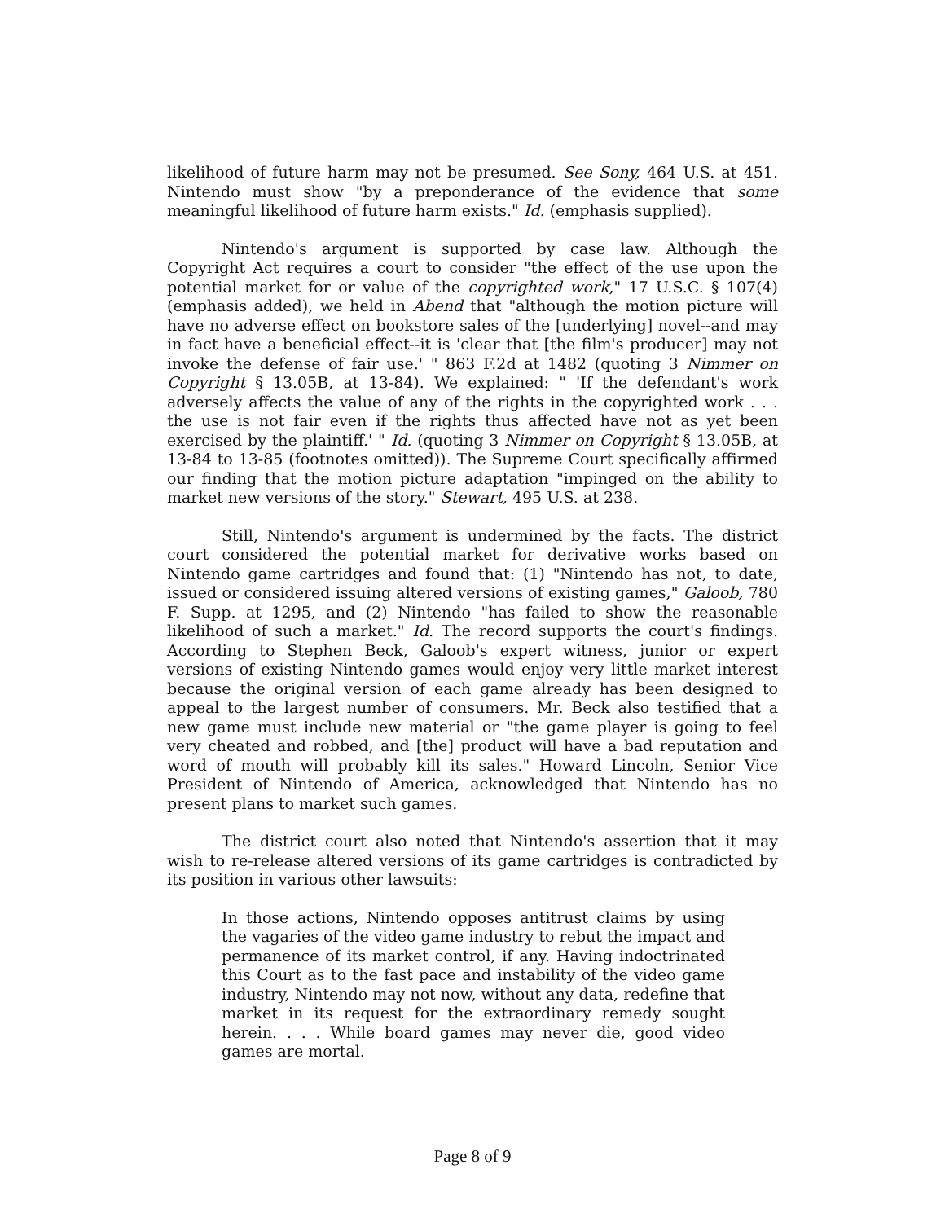likelihood of future harm may not be presumed. See Sony, 464 U.S. at 451. Nintendo must show "by a preponderance of the evidence that some meaningful likelihood of future harm exists." Id. (emphasis supplied).
Nintendo's argument is supported by case law. Although the Copyright Act requires a court to consider "the effect of the use upon the potential market for or value of the copyrighted work," 17 U.S.C. § 107(4) (emphasis added), we held in Abend that "although the motion picture will have no adverse effect on bookstore sales of the [underlying] novel--and may in fact have a beneficial effect--it is 'clear that [the film's producer] may not invoke the defense of fair use.' " 863 F.2d at 1482 (quoting 3 Nimmer on Copyright § 13.05B, at 13-84). We explained: " 'If the defendant's work adversely affects the value of any of the rights in the copyrighted work . . . the use is not fair even if the rights thus affected have not as yet been exercised by the plaintiff.' " Id. (quoting 3 Nimmer on Copyright § 13.05B, at 13-84 to 13-85 (footnotes omitted)). The Supreme Court specifically affirmed our finding that the motion picture adaptation "impinged on the ability to market new versions of the story." Stewart, 495 U.S. at 238.
Still, Nintendo's argument is undermined by the facts. The district court considered the potential market for derivative works based on Nintendo game cartridges and found that: (1) "Nintendo has not, to date, issued or considered issuing altered versions of existing games," Galoob, 780 F. Supp. at 1295, and (2) Nintendo "has failed to show the reasonable likelihood of such a market." Id. The record supports the court's findings. According to Stephen Beck, Galoob's expert witness, junior or expert versions of existing Nintendo games would enjoy very little market interest because the original version of each game already has been designed to appeal to the largest number of consumers. Mr. Beck also testified that a new game must include new material or "the game player is going to feel very cheated and robbed, and [the] product will have a bad reputation and word of mouth will probably kill its sales." Howard Lincoln, Senior Vice President of Nintendo of America, acknowledged that Nintendo has no present plans to market such games.
The district court also noted that Nintendo's assertion that it may wish to re-release altered versions of its game cartridges is contradicted by its position in various other lawsuits:
In those actions, Nintendo opposes antitrust claims by using the vagaries of the video game industry to rebut the impact and permanence of its market control, if any. Having indoctrinated this Court as to the fast pace and instability of the video game industry, Nintendo may not now, without any data, redefine that market in its request for the extraordinary remedy sought herein. . . . While board games may never die, good video games are mortal.
Page 8 of 9